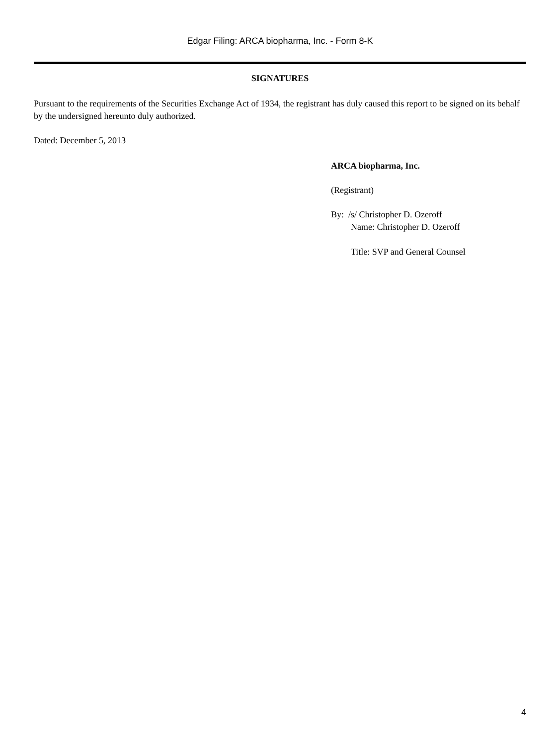Edgar Filing: ARCA biopharma, Inc. - Form 8-K
SIGNATURES
Pursuant to the requirements of the Securities Exchange Act of 1934, the registrant has duly caused this report to be signed on its behalf by the undersigned hereunto duly authorized.
Dated: December 5, 2013
ARCA biopharma, Inc.
(Registrant)
By: /s/ Christopher D. Ozeroff
Name: Christopher D. Ozeroff
Title: SVP and General Counsel
4